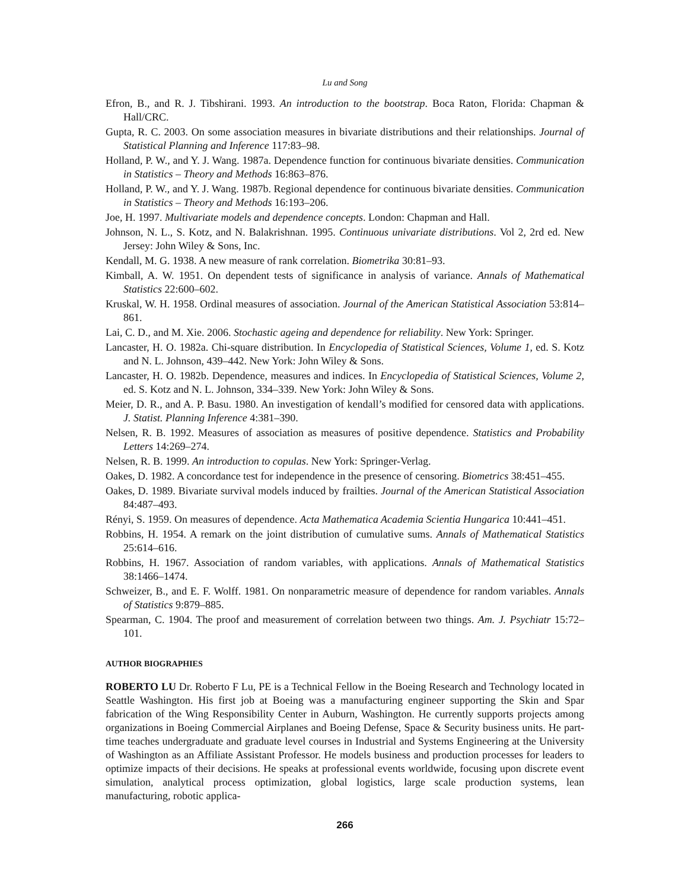Lu and Song
Efron, B., and R. J. Tibshirani. 1993. An introduction to the bootstrap. Boca Raton, Florida: Chapman & Hall/CRC.
Gupta, R. C. 2003. On some association measures in bivariate distributions and their relationships. Journal of Statistical Planning and Inference 117:83–98.
Holland, P. W., and Y. J. Wang. 1987a. Dependence function for continuous bivariate densities. Communication in Statistics – Theory and Methods 16:863–876.
Holland, P. W., and Y. J. Wang. 1987b. Regional dependence for continuous bivariate densities. Communication in Statistics – Theory and Methods 16:193–206.
Joe, H. 1997. Multivariate models and dependence concepts. London: Chapman and Hall.
Johnson, N. L., S. Kotz, and N. Balakrishnan. 1995. Continuous univariate distributions. Vol 2, 2rd ed. New Jersey: John Wiley & Sons, Inc.
Kendall, M. G. 1938. A new measure of rank correlation. Biometrika 30:81–93.
Kimball, A. W. 1951. On dependent tests of significance in analysis of variance. Annals of Mathematical Statistics 22:600–602.
Kruskal, W. H. 1958. Ordinal measures of association. Journal of the American Statistical Association 53:814–861.
Lai, C. D., and M. Xie. 2006. Stochastic ageing and dependence for reliability. New York: Springer.
Lancaster, H. O. 1982a. Chi-square distribution. In Encyclopedia of Statistical Sciences, Volume 1, ed. S. Kotz and N. L. Johnson, 439–442. New York: John Wiley & Sons.
Lancaster, H. O. 1982b. Dependence, measures and indices. In Encyclopedia of Statistical Sciences, Volume 2, ed. S. Kotz and N. L. Johnson, 334–339. New York: John Wiley & Sons.
Meier, D. R., and A. P. Basu. 1980. An investigation of kendall’s modified for censored data with applications. J. Statist. Planning Inference 4:381–390.
Nelsen, R. B. 1992. Measures of association as measures of positive dependence. Statistics and Probability Letters 14:269–274.
Nelsen, R. B. 1999. An introduction to copulas. New York: Springer-Verlag.
Oakes, D. 1982. A concordance test for independence in the presence of censoring. Biometrics 38:451–455.
Oakes, D. 1989. Bivariate survival models induced by frailties. Journal of the American Statistical Association 84:487–493.
Rényi, S. 1959. On measures of dependence. Acta Mathematica Academia Scientia Hungarica 10:441–451.
Robbins, H. 1954. A remark on the joint distribution of cumulative sums. Annals of Mathematical Statistics 25:614–616.
Robbins, H. 1967. Association of random variables, with applications. Annals of Mathematical Statistics 38:1466–1474.
Schweizer, B., and E. F. Wolff. 1981. On nonparametric measure of dependence for random variables. Annals of Statistics 9:879–885.
Spearman, C. 1904. The proof and measurement of correlation between two things. Am. J. Psychiatr 15:72–101.
AUTHOR BIOGRAPHIES
ROBERTO LU Dr. Roberto F Lu, PE is a Technical Fellow in the Boeing Research and Technology located in Seattle Washington. His first job at Boeing was a manufacturing engineer supporting the Skin and Spar fabrication of the Wing Responsibility Center in Auburn, Washington. He currently supports projects among organizations in Boeing Commercial Airplanes and Boeing Defense, Space & Security business units. He part-time teaches undergraduate and graduate level courses in Industrial and Systems Engineering at the University of Washington as an Affiliate Assistant Professor. He models business and production processes for leaders to optimize impacts of their decisions. He speaks at professional events worldwide, focusing upon discrete event simulation, analytical process optimization, global logistics, large scale production systems, lean manufacturing, robotic applica-
266